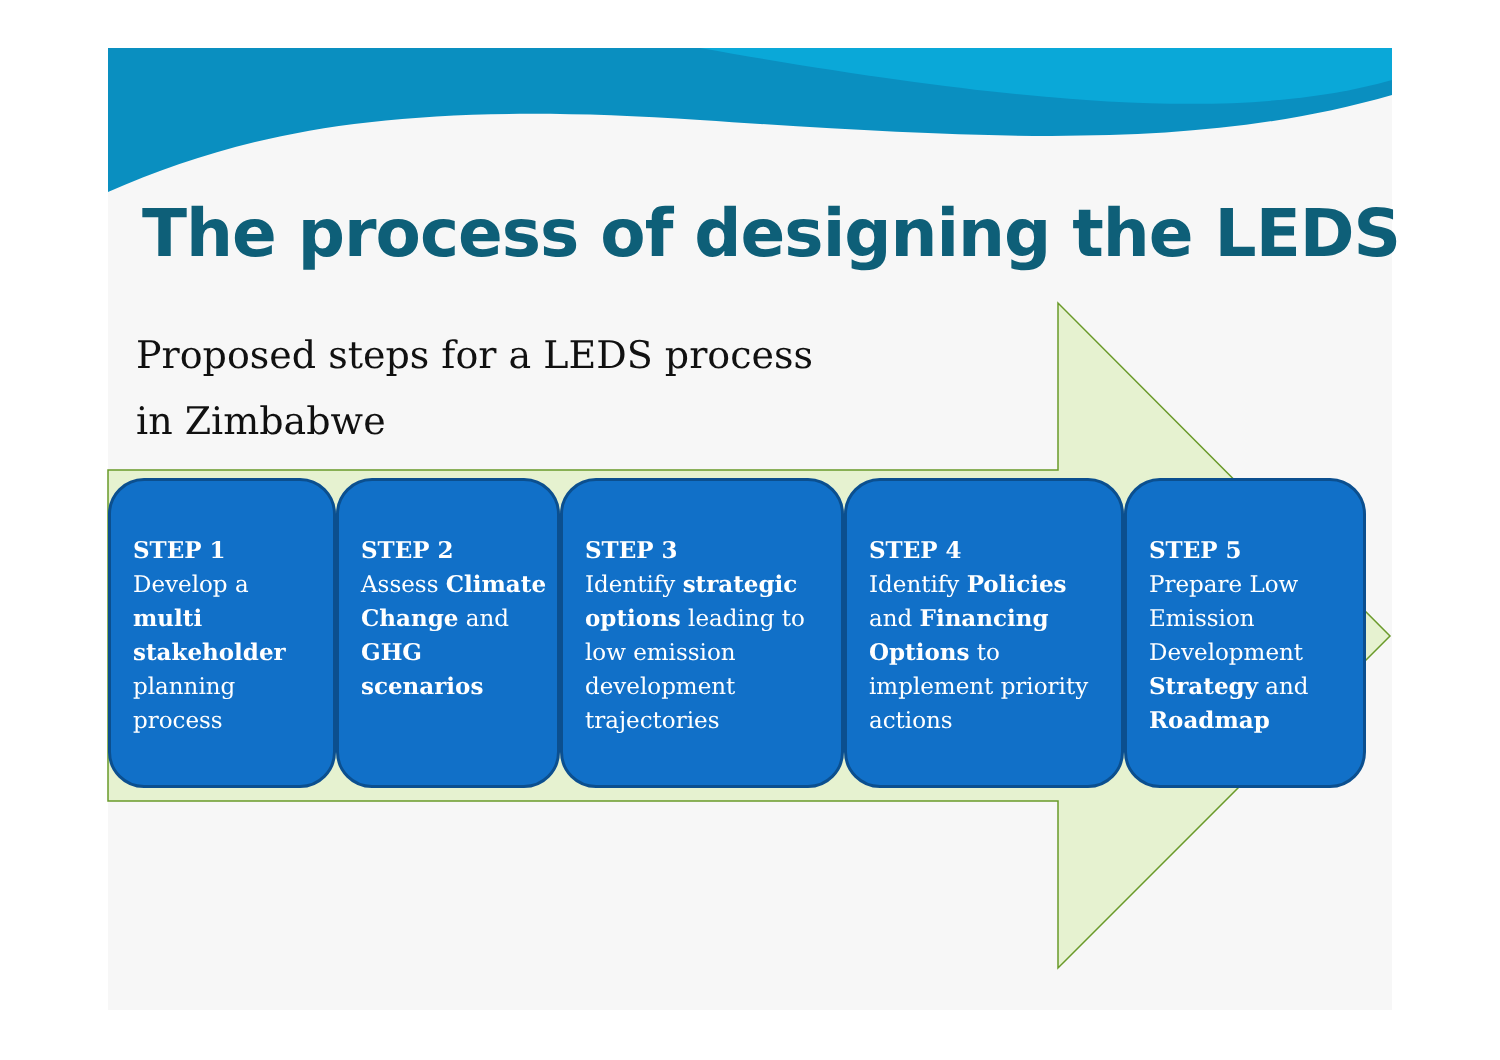The process of designing the LEDS
Proposed steps for a LEDS process
in Zimbabwe
STEP 1
Develop a multi stakeholder planning process
STEP 2
Assess Climate Change and GHG scenarios
STEP 3
Identify strategic options leading to low emission development trajectories
STEP 4
Identify Policies and Financing Options to implement priority actions
STEP 5
Prepare Low Emission Development Strategy and Roadmap